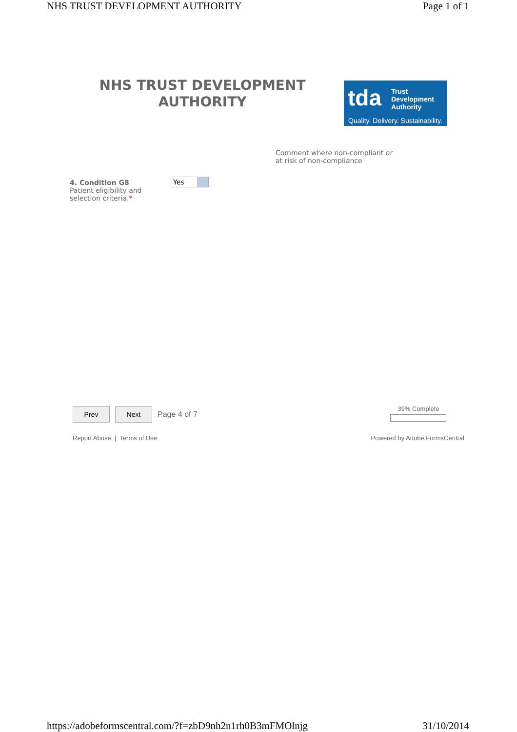NHS TRUST DEVELOPMENT AUTHORITY Page 1 of 1
NHS TRUST DEVELOPMENT AUTHORITY
tda Trust
Development
Authority
Quality. Delivery. Sustainability.
Comment where non-compliant or
at risk of non-compliance
4. Condition G8
Patient eligibility and
selection criteria.*
Yes
Prev Next
Page 4 of 7
39% Complete
Report Abuse | Terms of Use Powered by Adobe FormsCentral
https://adobeformscentral.com/?f=zbD9nh2n1rh0B3mFMOlnjg 31/10/2014